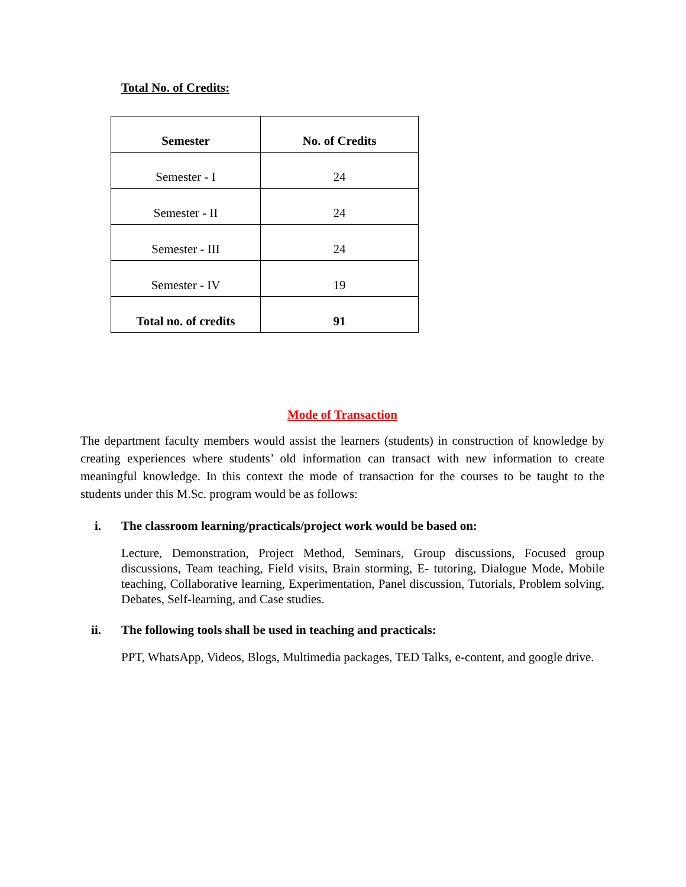Total No. of Credits:
| Semester | No. of Credits |
| --- | --- |
| Semester - I | 24 |
| Semester - II | 24 |
| Semester - III | 24 |
| Semester - IV | 19 |
| Total no. of credits | 91 |
Mode of Transaction
The department faculty members would assist the learners (students) in construction of knowledge by creating experiences where students’ old information can transact with new information to create meaningful knowledge. In this context the mode of transaction for the courses to be taught to the students under this M.Sc. program would be as follows:
i. The classroom learning/practicals/project work would be based on:
Lecture, Demonstration, Project Method, Seminars, Group discussions, Focused group discussions, Team teaching, Field visits, Brain storming, E- tutoring, Dialogue Mode, Mobile teaching, Collaborative learning, Experimentation, Panel discussion, Tutorials, Problem solving, Debates, Self-learning, and Case studies.
ii. The following tools shall be used in teaching and practicals:
PPT, WhatsApp, Videos, Blogs, Multimedia packages, TED Talks, e-content, and google drive.